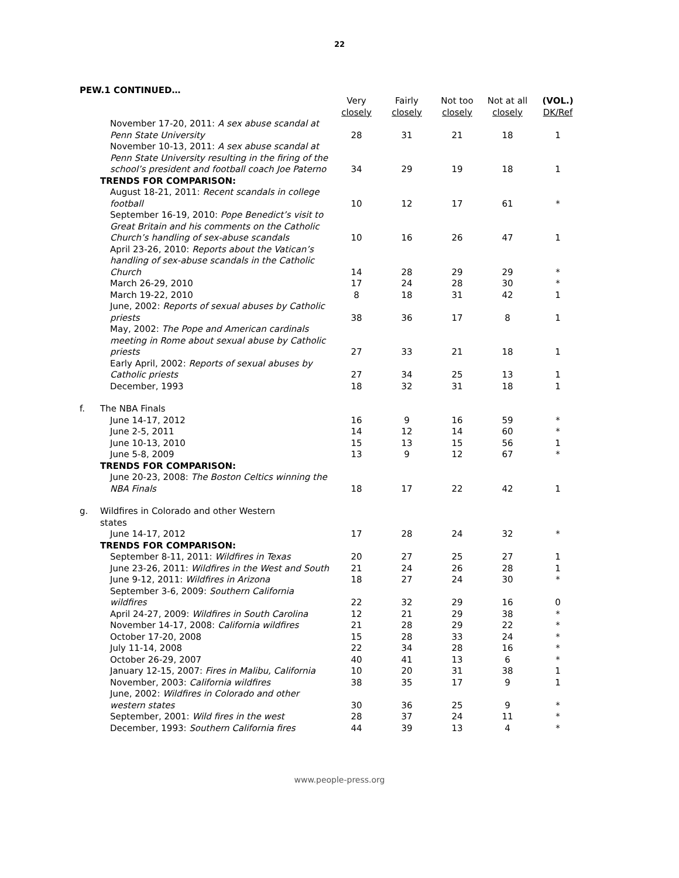22
PEW.1 CONTINUED…
| | | Very closely | Fairly closely | Not too closely | Not at all closely | (VOL.) DK/Ref |
| --- | --- | --- | --- | --- | --- | --- |
| | November 17-20, 2011: A sex abuse scandal at Penn State University | 28 | 31 | 21 | 18 | 1 |
| | November 10-13, 2011: A sex abuse scandal at Penn State University resulting in the firing of the school’s president and football coach Joe Paterno | 34 | 29 | 19 | 18 | 1 |
| | TRENDS FOR COMPARISON: | | | | | |
| | August 18-21, 2011: Recent scandals in college football | 10 | 12 | 17 | 61 | * |
| | September 16-19, 2010: Pope Benedict’s visit to Great Britain and his comments on the Catholic Church’s handling of sex-abuse scandals | 10 | 16 | 26 | 47 | 1 |
| | April 23-26, 2010: Reports about the Vatican’s handling of sex-abuse scandals in the Catholic Church | 14 | 28 | 29 | 29 | * |
| | March 26-29, 2010 | 17 | 24 | 28 | 30 | * |
| | March 19-22, 2010 | 8 | 18 | 31 | 42 | 1 |
| | June, 2002: Reports of sexual abuses by Catholic priests | 38 | 36 | 17 | 8 | 1 |
| | May, 2002: The Pope and American cardinals meeting in Rome about sexual abuse by Catholic priests | 27 | 33 | 21 | 18 | 1 |
| | Early April, 2002: Reports of sexual abuses by Catholic priests | 27 | 34 | 25 | 13 | 1 |
| | December, 1993 | 18 | 32 | 31 | 18 | 1 |
| f. | The NBA Finals | | | | | |
| | June 14-17, 2012 | 16 | 9 | 16 | 59 | * |
| | June 2-5, 2011 | 14 | 12 | 14 | 60 | * |
| | June 10-13, 2010 | 15 | 13 | 15 | 56 | 1 |
| | June 5-8, 2009 | 13 | 9 | 12 | 67 | * |
| | TRENDS FOR COMPARISON: | | | | | |
| | June 20-23, 2008: The Boston Celtics winning the NBA Finals | 18 | 17 | 22 | 42 | 1 |
| g. | Wildfires in Colorado and other Western states | | | | | |
| | June 14-17, 2012 | 17 | 28 | 24 | 32 | * |
| | TRENDS FOR COMPARISON: | | | | | |
| | September 8-11, 2011: Wildfires in Texas | 20 | 27 | 25 | 27 | 1 |
| | June 23-26, 2011: Wildfires in the West and South | 21 | 24 | 26 | 28 | 1 |
| | June 9-12, 2011: Wildfires in Arizona | 18 | 27 | 24 | 30 | * |
| | September 3-6, 2009: Southern California wildfires | 22 | 32 | 29 | 16 | 0 |
| | April 24-27, 2009: Wildfires in South Carolina | 12 | 21 | 29 | 38 | * |
| | November 14-17, 2008: California wildfires | 21 | 28 | 29 | 22 | * |
| | October 17-20, 2008 | 15 | 28 | 33 | 24 | * |
| | July 11-14, 2008 | 22 | 34 | 28 | 16 | * |
| | October 26-29, 2007 | 40 | 41 | 13 | 6 | * |
| | January 12-15, 2007: Fires in Malibu, California | 10 | 20 | 31 | 38 | 1 |
| | November, 2003: California wildfires | 38 | 35 | 17 | 9 | 1 |
| | June, 2002: Wildfires in Colorado and other western states | 30 | 36 | 25 | 9 | * |
| | September, 2001: Wild fires in the west | 28 | 37 | 24 | 11 | * |
| | December, 1993: Southern California fires | 44 | 39 | 13 | 4 | * |
www.people-press.org